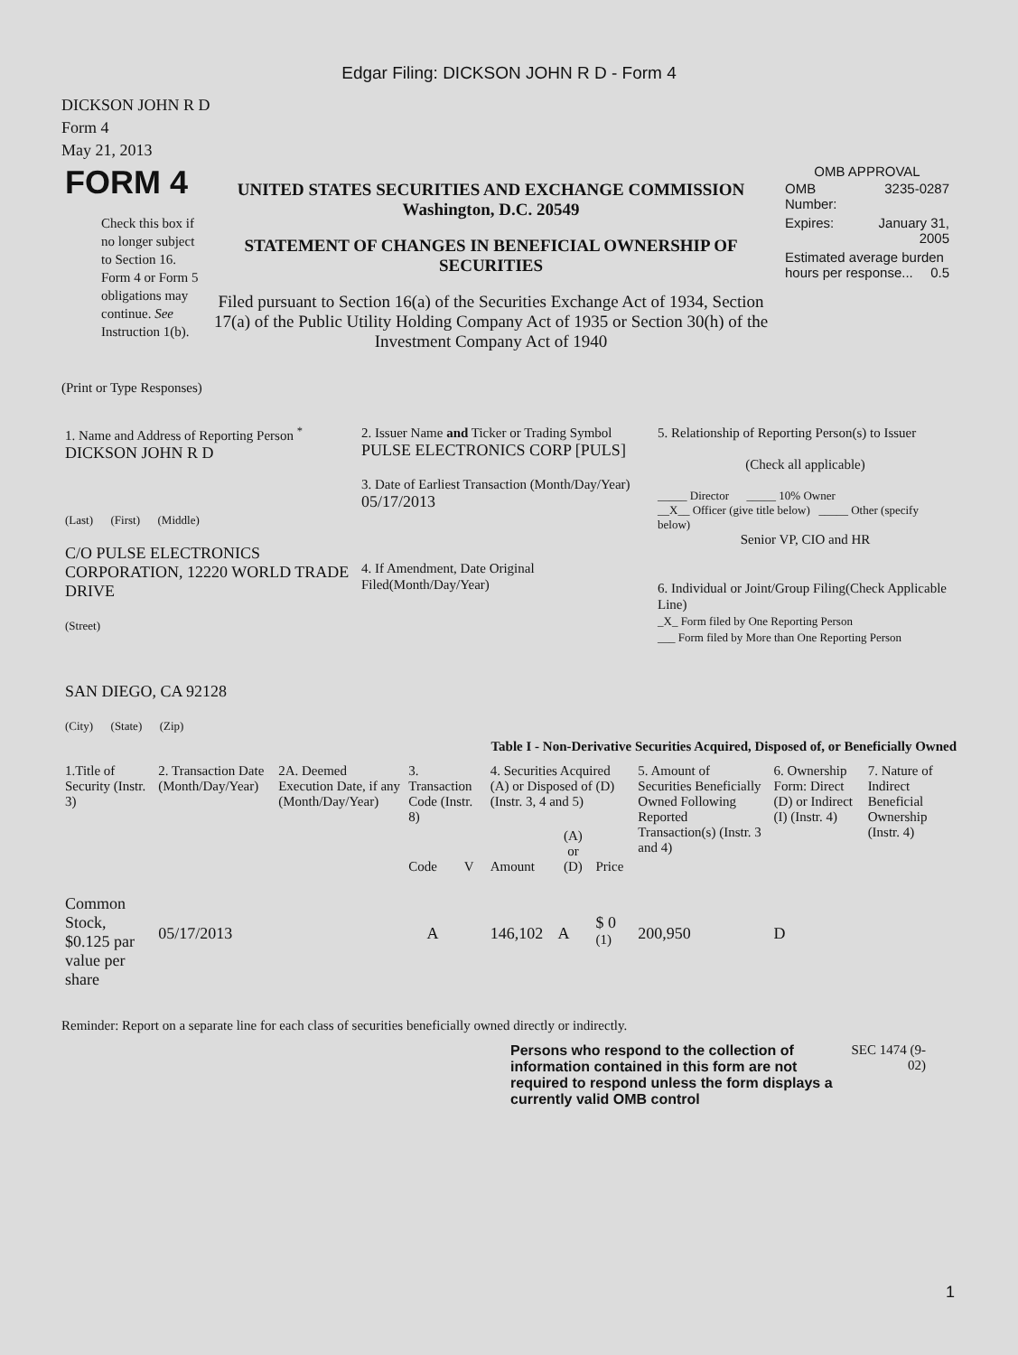Edgar Filing: DICKSON JOHN R D - Form 4
DICKSON JOHN R D
Form 4
May 21, 2013
| FORM 4 Check this box if no longer subject to Section 16. Form 4 or Form 5 obligations may continue. See Instruction 1(b). | UNITED STATES SECURITIES AND EXCHANGE COMMISSION Washington, D.C. 20549 STATEMENT OF CHANGES IN BENEFICIAL OWNERSHIP OF SECURITIES Filed pursuant to Section 16(a) of the Securities Exchange Act of 1934, Section 17(a) of the Public Utility Holding Company Act of 1935 or Section 30(h) of the Investment Company Act of 1940 | OMB APPROVAL / OMB Number: / 3235-0287 / / Expires: / January 31, 2005 / / Estimated average burden hours per response... 0.5 / / |
(Print or Type Responses)
| 1. Name and Address of Reporting Person <sup>*</sup> DICKSON JOHN R D (Last) (First) (Middle) C/O PULSE ELECTRONICS CORPORATION, 12220 WORLD TRADE DRIVE (Street) SAN DIEGO, CA 92128 (City) (State) (Zip) | 2. Issuer Name and Ticker or Trading Symbol PULSE ELECTRONICS CORP [PULS] 3. Date of Earliest Transaction (Month/Day/Year) 05/17/2013 4. If Amendment, Date Original Filed(Month/Day/Year) | 5. Relationship of Reporting Person(s) to Issuer (Check all applicable) _____ Director _____ 10% Owner __X__ Officer (give title below) _____ Other (specify below) Senior VP, CIO and HR 6. Individual or Joint/Group Filing(Check Applicable Line) _X_ Form filed by One Reporting Person ___ Form filed by More than One Reporting Person |
Table I - Non-Derivative Securities Acquired, Disposed of, or Beneficially Owned
| 1.Title of Security (Instr. 3) | 2. Transaction Date (Month/Day/Year) | 2A. Deemed Execution Date, if any (Month/Day/Year) | 3. Transaction Code (Instr. 8) | | 4. Securities Acquired (A) or Disposed of (D) (Instr. 3, 4 and 5) | | | 5. Amount of Securities Beneficially Owned Following Reported Transaction(s) (Instr. 3 and 4) | 6. Ownership Form: Direct (D) or Indirect (I) (Instr. 4) | 7. Nature of Indirect Beneficial Ownership (Instr. 4) |
| | | | Code | V | Amount | (A) or (D) | Price | | | |
| Common Stock, $0.125 par value per share | 05/17/2013 | | A | | 146,102 | A | $ 0 <sup>(1)</sup> | 200,950 | D | |
Reminder: Report on a separate line for each class of securities beneficially owned directly or indirectly.
Persons who respond to the collection of information contained in this form are not required to respond unless the form displays a currently valid OMB control
SEC 1474 (9-02)
1